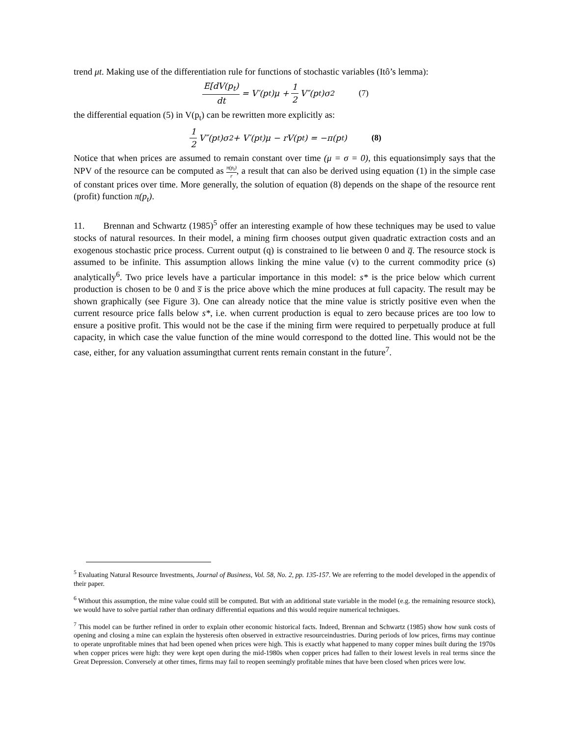trend μt. Making use of the differentiation rule for functions of stochastic variables (Itô’s lemma):
E[dV(p<sub>t</sub>) dt = V′(p<sub>t</sub>)μ + 1 2 V″(p<sub>t</sub>)σ<sup>2</sup> (7)
the differential equation (5) in V(p<sub>t</sub>) can be rewritten more explicitly as:
1 2 V″(p<sub>t</sub>)σ<sup>2</sup> + V′(p<sub>t</sub>)μ − rV(p<sub>t</sub>) = −π(p<sub>t</sub>) (8)
Notice that when prices are assumed to remain constant over time (μ = σ = 0), this equationsimply says that the NPV of the resource can be computed as π(p<sub>t</sub>) r, a result that can also be derived using equation (1) in the simple case of constant prices over time. More generally, the solution of equation (8) depends on the shape of the resource rent (profit) function π(p<sub>t</sub>).
11. Brennan and Schwartz (1985)<sup>5</sup> offer an interesting example of how these techniques may be used to value stocks of natural resources. In their model, a mining firm chooses output given quadratic extraction costs and an exogenous stochastic price process. Current output (q) is constrained to lie between 0 and q̅. The resource stock is assumed to be infinite. This assumption allows linking the mine value (v) to the current commodity price (s) analytically<sup>6</sup>. Two price levels have a particular importance in this model: s* is the price below which current production is chosen to be 0 and s̅ is the price above which the mine produces at full capacity. The result may be shown graphically (see Figure 3). One can already notice that the mine value is strictly positive even when the current resource price falls below s*, i.e. when current production is equal to zero because prices are too low to ensure a positive profit. This would not be the case if the mining firm were required to perpetually produce at full capacity, in which case the value function of the mine would correspond to the dotted line. This would not be the case, either, for any valuation assumingthat current rents remain constant in the future<sup>7</sup>.
<sup>5</sup> Evaluating Natural Resource Investments, Journal of Business, Vol. 58, No. 2, pp. 135-157. We are referring to the model developed in the appendix of their paper.
<sup>6</sup> Without this assumption, the mine value could still be computed. But with an additional state variable in the model (e.g. the remaining resource stock), we would have to solve partial rather than ordinary differential equations and this would require numerical techniques.
<sup>7</sup> This model can be further refined in order to explain other economic historical facts. Indeed, Brennan and Schwartz (1985) show how sunk costs of opening and closing a mine can explain the hysteresis often observed in extractive resourceindustries. During periods of low prices, firms may continue to operate unprofitable mines that had been opened when prices were high. This is exactly what happened to many copper mines built during the 1970s when copper prices were high: they were kept open during the mid-1980s when copper prices had fallen to their lowest levels in real terms since the Great Depression. Conversely at other times, firms may fail to reopen seemingly profitable mines that have been closed when prices were low.